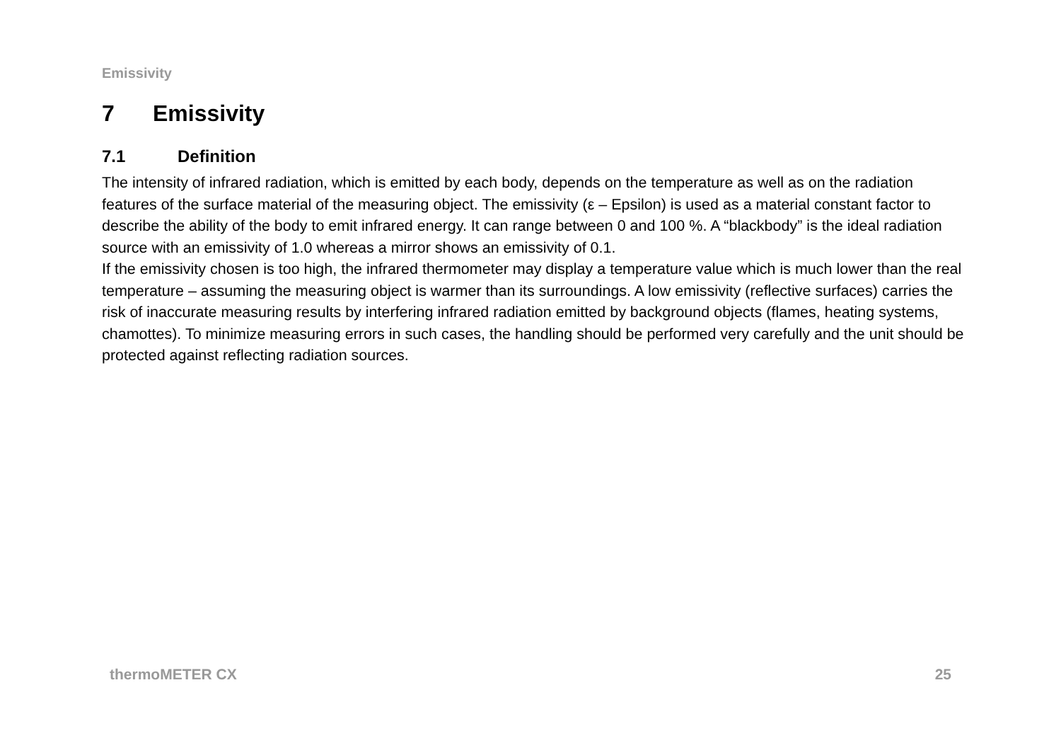Emissivity
7 Emissivity
7.1 Definition
The intensity of infrared radiation, which is emitted by each body, depends on the temperature as well as on the radiation features of the surface material of the measuring object. The emissivity (ε – Epsilon) is used as a material constant factor to describe the ability of the body to emit infrared energy. It can range between 0 and 100 %. A “blackbody” is the ideal radiation source with an emissivity of 1.0 whereas a mirror shows an emissivity of 0.1.
If the emissivity chosen is too high, the infrared thermometer may display a temperature value which is much lower than the real temperature – assuming the measuring object is warmer than its surroundings. A low emissivity (reflective surfaces) carries the risk of inaccurate measuring results by interfering infrared radiation emitted by background objects (flames, heating systems, chamottes). To minimize measuring errors in such cases, the handling should be performed very carefully and the unit should be protected against reflecting radiation sources.
thermoMETER CX 25